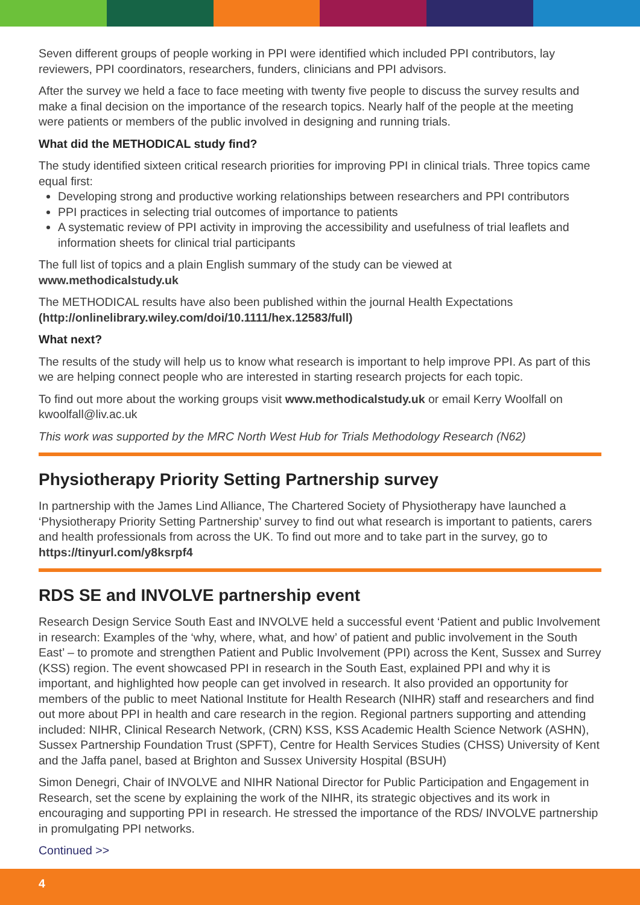Seven different groups of people working in PPI were identified which included PPI contributors, lay reviewers, PPI coordinators, researchers, funders, clinicians and PPI advisors.
After the survey we held a face to face meeting with twenty five people to discuss the survey results and make a final decision on the importance of the research topics. Nearly half of the people at the meeting were patients or members of the public involved in designing and running trials.
What did the METHODICAL study find?
The study identified sixteen critical research priorities for improving PPI in clinical trials. Three topics came equal first:
Developing strong and productive working relationships between researchers and PPI contributors
PPI practices in selecting trial outcomes of importance to patients
A systematic review of PPI activity in improving the accessibility and usefulness of trial leaflets and information sheets for clinical trial participants
The full list of topics and a plain English summary of the study can be viewed at
www.methodicalstudy.uk
The METHODICAL results have also been published within the journal Health Expectations
(http://onlinelibrary.wiley.com/doi/10.1111/hex.12583/full)
What next?
The results of the study will help us to know what research is important to help improve PPI. As part of this we are helping connect people who are interested in starting research projects for each topic.
To find out more about the working groups visit www.methodicalstudy.uk or email Kerry Woolfall on kwoolfall@liv.ac.uk
This work was supported by the MRC North West Hub for Trials Methodology Research (N62)
Physiotherapy Priority Setting Partnership survey
In partnership with the James Lind Alliance, The Chartered Society of Physiotherapy have launched a ‘Physiotherapy Priority Setting Partnership’ survey to find out what research is important to patients, carers and health professionals from across the UK. To find out more and to take part in the survey, go to https://tinyurl.com/y8ksrpf4
RDS SE and INVOLVE partnership event
Research Design Service South East and INVOLVE held a successful event ‘Patient and public Involvement in research: Examples of the ‘why, where, what, and how’ of patient and public involvement in the South East’ – to promote and strengthen Patient and Public Involvement (PPI) across the Kent, Sussex and Surrey (KSS) region. The event showcased PPI in research in the South East, explained PPI and why it is important, and highlighted how people can get involved in research. It also provided an opportunity for members of the public to meet National Institute for Health Research (NIHR) staff and researchers and find out more about PPI in health and care research in the region. Regional partners supporting and attending included: NIHR, Clinical Research Network, (CRN) KSS, KSS Academic Health Science Network (ASHN), Sussex Partnership Foundation Trust (SPFT), Centre for Health Services Studies (CHSS) University of Kent and the Jaffa panel, based at Brighton and Sussex University Hospital (BSUH)
Simon Denegri, Chair of INVOLVE and NIHR National Director for Public Participation and Engagement in Research, set the scene by explaining the work of the NIHR, its strategic objectives and its work in encouraging and supporting PPI in research. He stressed the importance of the RDS/ INVOLVE partnership in promulgating PPI networks.
Continued >>
4